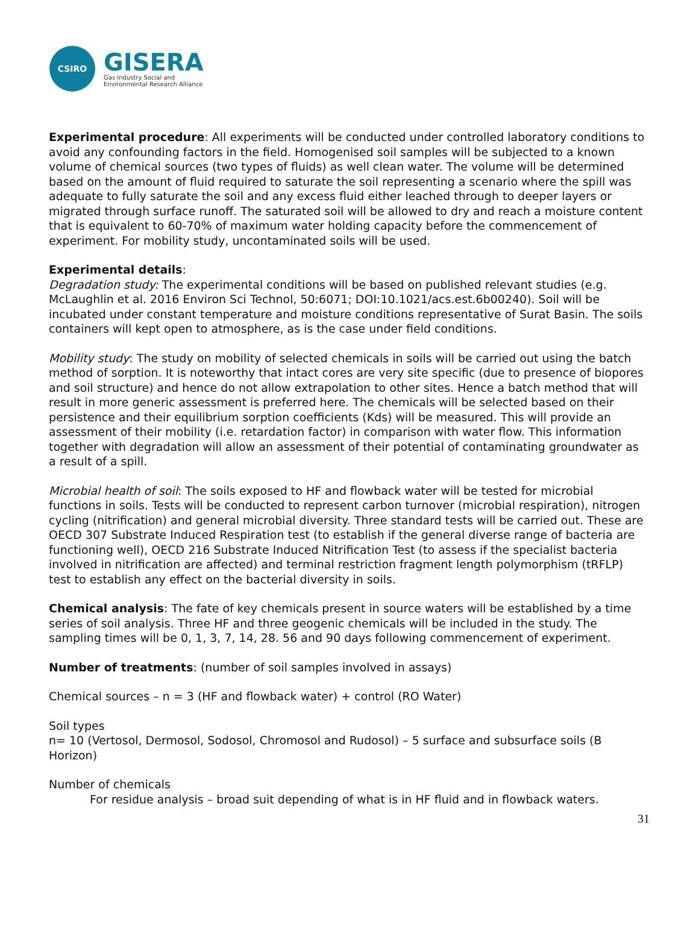CSIRO
GISERA
Gas Industry Social and
Environmental Research Alliance
Experimental procedure: All experiments will be conducted under controlled laboratory conditions to avoid any confounding factors in the field. Homogenised soil samples will be subjected to a known volume of chemical sources (two types of fluids) as well clean water. The volume will be determined based on the amount of fluid required to saturate the soil representing a scenario where the spill was adequate to fully saturate the soil and any excess fluid either leached through to deeper layers or migrated through surface runoff. The saturated soil will be allowed to dry and reach a moisture content that is equivalent to 60-70% of maximum water holding capacity before the commencement of experiment. For mobility study, uncontaminated soils will be used.
Experimental details:
Degradation study: The experimental conditions will be based on published relevant studies (e.g. McLaughlin et al. 2016 Environ Sci Technol, 50:6071; DOI:10.1021/acs.est.6b00240). Soil will be incubated under constant temperature and moisture conditions representative of Surat Basin. The soils containers will kept open to atmosphere, as is the case under field conditions.
Mobility study: The study on mobility of selected chemicals in soils will be carried out using the batch method of sorption. It is noteworthy that intact cores are very site specific (due to presence of biopores and soil structure) and hence do not allow extrapolation to other sites. Hence a batch method that will result in more generic assessment is preferred here. The chemicals will be selected based on their persistence and their equilibrium sorption coefficients (Kds) will be measured. This will provide an assessment of their mobility (i.e. retardation factor) in comparison with water flow. This information together with degradation will allow an assessment of their potential of contaminating groundwater as a result of a spill.
Microbial health of soil: The soils exposed to HF and flowback water will be tested for microbial functions in soils. Tests will be conducted to represent carbon turnover (microbial respiration), nitrogen cycling (nitrification) and general microbial diversity. Three standard tests will be carried out. These are OECD 307 Substrate Induced Respiration test (to establish if the general diverse range of bacteria are functioning well), OECD 216 Substrate Induced Nitrification Test (to assess if the specialist bacteria involved in nitrification are affected) and terminal restriction fragment length polymorphism (tRFLP) test to establish any effect on the bacterial diversity in soils.
Chemical analysis: The fate of key chemicals present in source waters will be established by a time series of soil analysis. Three HF and three geogenic chemicals will be included in the study. The sampling times will be 0, 1, 3, 7, 14, 28. 56 and 90 days following commencement of experiment.
Number of treatments: (number of soil samples involved in assays)
Chemical sources – n = 3 (HF and flowback water) + control (RO Water)
Soil types
n= 10 (Vertosol, Dermosol, Sodosol, Chromosol and Rudosol) – 5 surface and subsurface soils (B Horizon)
Number of chemicals
For residue analysis – broad suit depending of what is in HF fluid and in flowback waters.
31